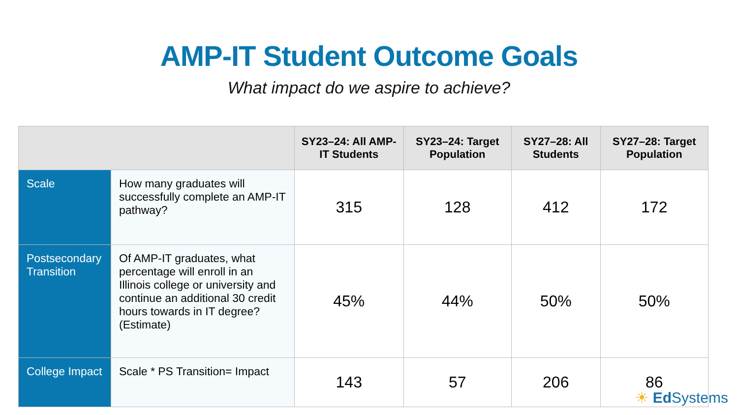AMP-IT Student Outcome Goals
What impact do we aspire to achieve?
| | | SY23–24: All AMP-IT Students | SY23–24: Target Population | SY27–28: All Students | SY27–28: Target Population |
| --- | --- | --- | --- | --- | --- |
| Scale | How many graduates will successfully complete an AMP-IT pathway? | 315 | 128 | 412 | 172 |
| Postsecondary Transition | Of AMP-IT graduates, what percentage will enroll in an Illinois college or university and continue an additional 30 credit hours towards in IT degree? (Estimate) | 45% | 44% | 50% | 50% |
| College Impact | Scale * PS Transition= Impact | 143 | 57 | 206 | 86 |
☀ Ed Systems